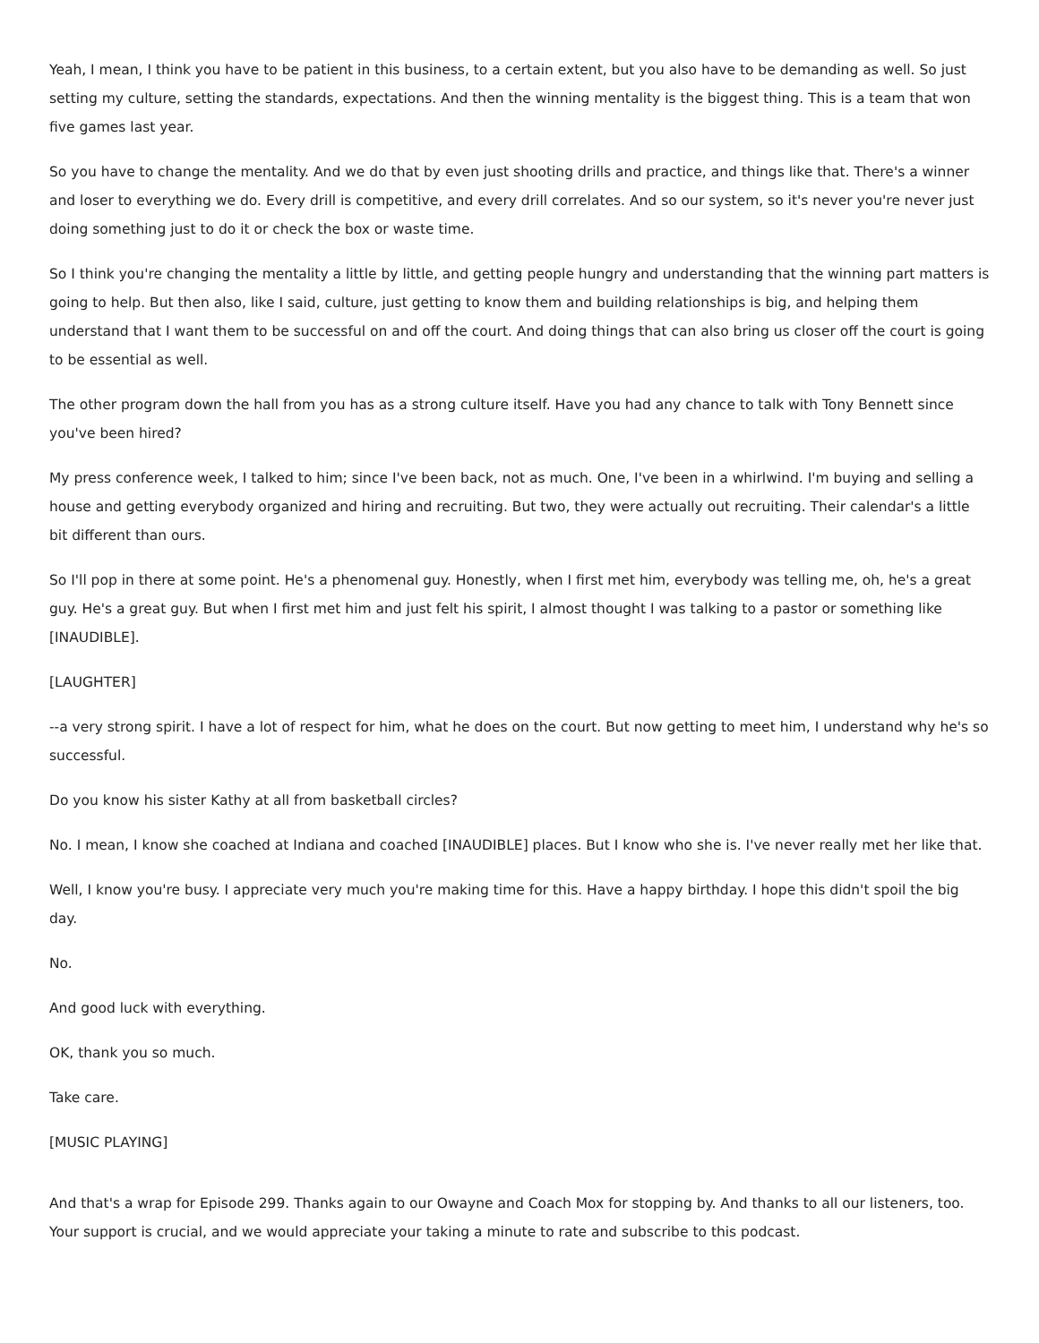Yeah, I mean, I think you have to be patient in this business, to a certain extent, but you also have to be demanding as well. So just setting my culture, setting the standards, expectations. And then the winning mentality is the biggest thing. This is a team that won five games last year.
So you have to change the mentality. And we do that by even just shooting drills and practice, and things like that. There's a winner and loser to everything we do. Every drill is competitive, and every drill correlates. And so our system, so it's never you're never just doing something just to do it or check the box or waste time.
So I think you're changing the mentality a little by little, and getting people hungry and understanding that the winning part matters is going to help. But then also, like I said, culture, just getting to know them and building relationships is big, and helping them understand that I want them to be successful on and off the court. And doing things that can also bring us closer off the court is going to be essential as well.
The other program down the hall from you has as a strong culture itself. Have you had any chance to talk with Tony Bennett since you've been hired?
My press conference week, I talked to him; since I've been back, not as much. One, I've been in a whirlwind. I'm buying and selling a house and getting everybody organized and hiring and recruiting. But two, they were actually out recruiting. Their calendar's a little bit different than ours.
So I'll pop in there at some point. He's a phenomenal guy. Honestly, when I first met him, everybody was telling me, oh, he's a great guy. He's a great guy. But when I first met him and just felt his spirit, I almost thought I was talking to a pastor or something like [INAUDIBLE].
[LAUGHTER]
--a very strong spirit. I have a lot of respect for him, what he does on the court. But now getting to meet him, I understand why he's so successful.
Do you know his sister Kathy at all from basketball circles?
No. I mean, I know she coached at Indiana and coached [INAUDIBLE] places. But I know who she is. I've never really met her like that.
Well, I know you're busy. I appreciate very much you're making time for this. Have a happy birthday. I hope this didn't spoil the big day.
No.
And good luck with everything.
OK, thank you so much.
Take care.
[MUSIC PLAYING]
And that's a wrap for Episode 299. Thanks again to our Owayne and Coach Mox for stopping by. And thanks to all our listeners, too. Your support is crucial, and we would appreciate your taking a minute to rate and subscribe to this podcast.